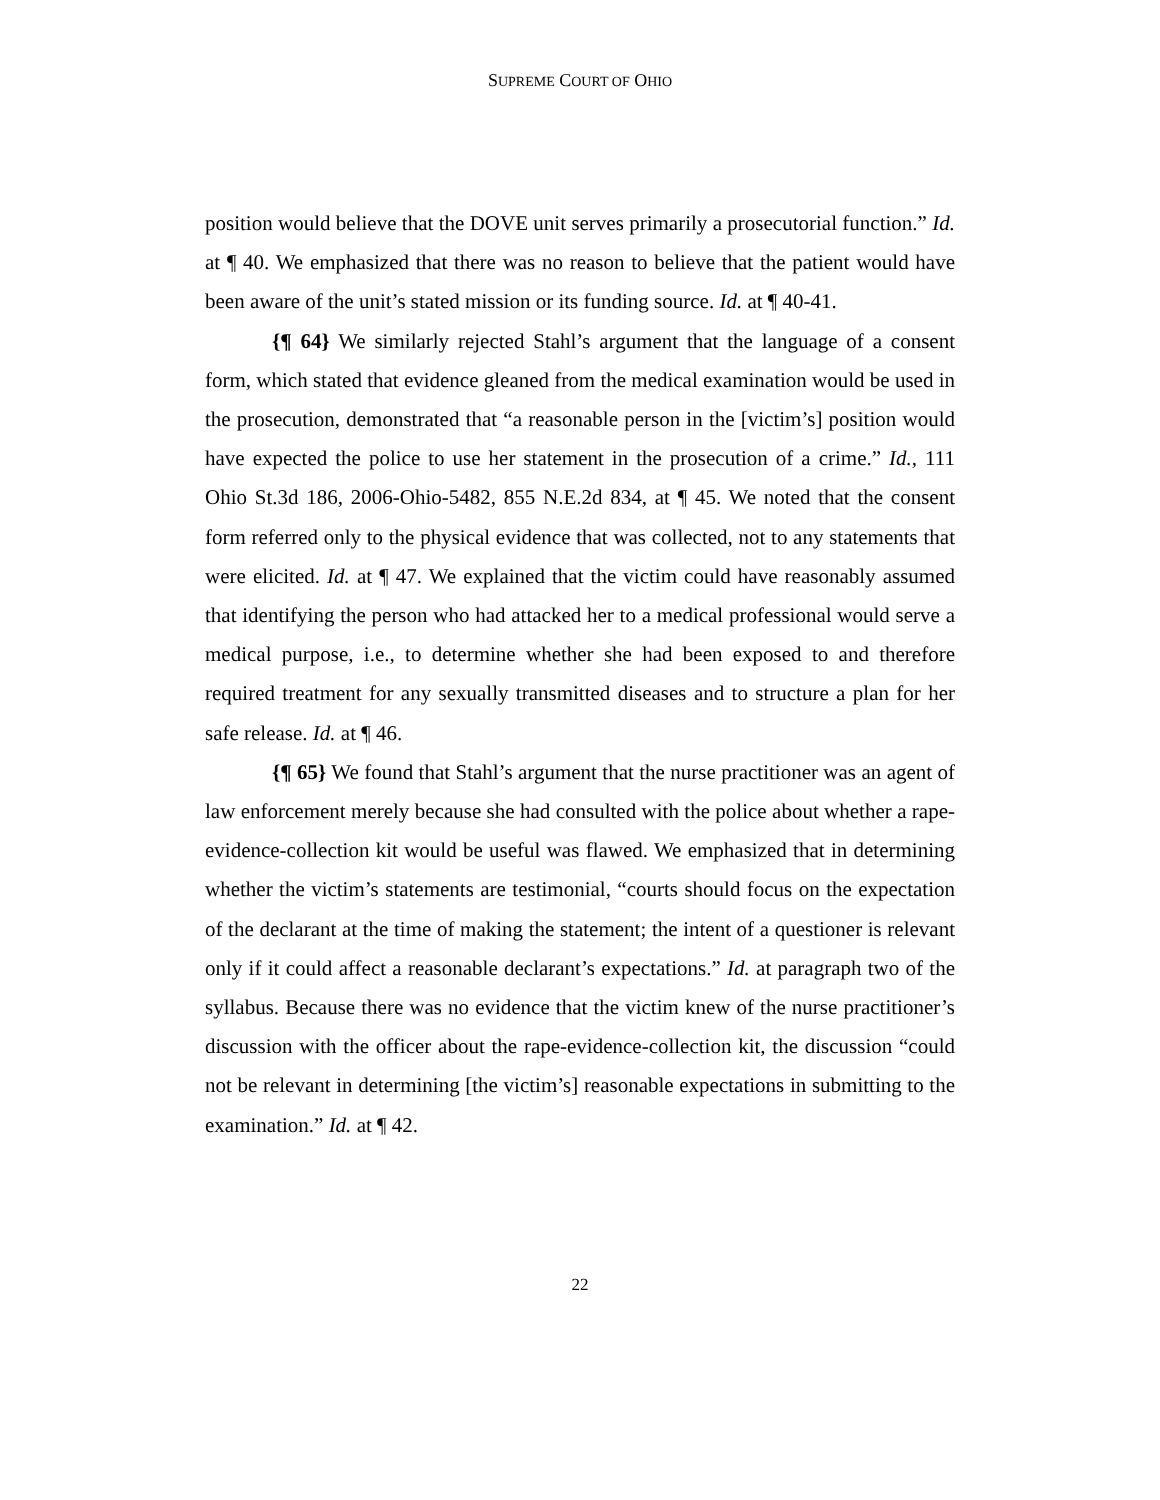SUPREME COURT OF OHIO
position would believe that the DOVE unit serves primarily a prosecutorial function.” Id. at ¶ 40. We emphasized that there was no reason to believe that the patient would have been aware of the unit’s stated mission or its funding source. Id. at ¶ 40-41.
{¶ 64} We similarly rejected Stahl’s argument that the language of a consent form, which stated that evidence gleaned from the medical examination would be used in the prosecution, demonstrated that “a reasonable person in the [victim’s] position would have expected the police to use her statement in the prosecution of a crime.” Id., 111 Ohio St.3d 186, 2006-Ohio-5482, 855 N.E.2d 834, at ¶ 45. We noted that the consent form referred only to the physical evidence that was collected, not to any statements that were elicited. Id. at ¶ 47. We explained that the victim could have reasonably assumed that identifying the person who had attacked her to a medical professional would serve a medical purpose, i.e., to determine whether she had been exposed to and therefore required treatment for any sexually transmitted diseases and to structure a plan for her safe release. Id. at ¶ 46.
{¶ 65} We found that Stahl’s argument that the nurse practitioner was an agent of law enforcement merely because she had consulted with the police about whether a rape-evidence-collection kit would be useful was flawed. We emphasized that in determining whether the victim’s statements are testimonial, “courts should focus on the expectation of the declarant at the time of making the statement; the intent of a questioner is relevant only if it could affect a reasonable declarant’s expectations.” Id. at paragraph two of the syllabus. Because there was no evidence that the victim knew of the nurse practitioner’s discussion with the officer about the rape-evidence-collection kit, the discussion “could not be relevant in determining [the victim’s] reasonable expectations in submitting to the examination.” Id. at ¶ 42.
22